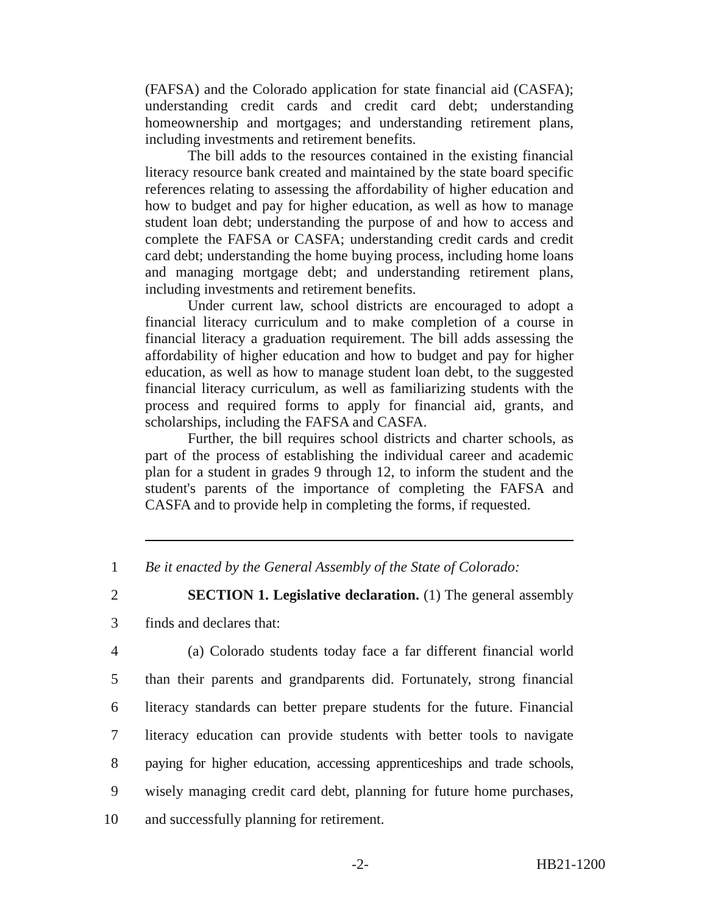(FAFSA) and the Colorado application for state financial aid (CASFA); understanding credit cards and credit card debt; understanding homeownership and mortgages; and understanding retirement plans, including investments and retirement benefits.
The bill adds to the resources contained in the existing financial literacy resource bank created and maintained by the state board specific references relating to assessing the affordability of higher education and how to budget and pay for higher education, as well as how to manage student loan debt; understanding the purpose of and how to access and complete the FAFSA or CASFA; understanding credit cards and credit card debt; understanding the home buying process, including home loans and managing mortgage debt; and understanding retirement plans, including investments and retirement benefits.
Under current law, school districts are encouraged to adopt a financial literacy curriculum and to make completion of a course in financial literacy a graduation requirement. The bill adds assessing the affordability of higher education and how to budget and pay for higher education, as well as how to manage student loan debt, to the suggested financial literacy curriculum, as well as familiarizing students with the process and required forms to apply for financial aid, grants, and scholarships, including the FAFSA and CASFA.
Further, the bill requires school districts and charter schools, as part of the process of establishing the individual career and academic plan for a student in grades 9 through 12, to inform the student and the student's parents of the importance of completing the FAFSA and CASFA and to provide help in completing the forms, if requested.
1 Be it enacted by the General Assembly of the State of Colorado:
2 SECTION 1. Legislative declaration. (1) The general assembly
3 finds and declares that:
4 (a) Colorado students today face a far different financial world
5 than their parents and grandparents did. Fortunately, strong financial
6 literacy standards can better prepare students for the future. Financial
7 literacy education can provide students with better tools to navigate
8 paying for higher education, accessing apprenticeships and trade schools,
9 wisely managing credit card debt, planning for future home purchases,
10 and successfully planning for retirement.
-2- HB21-1200